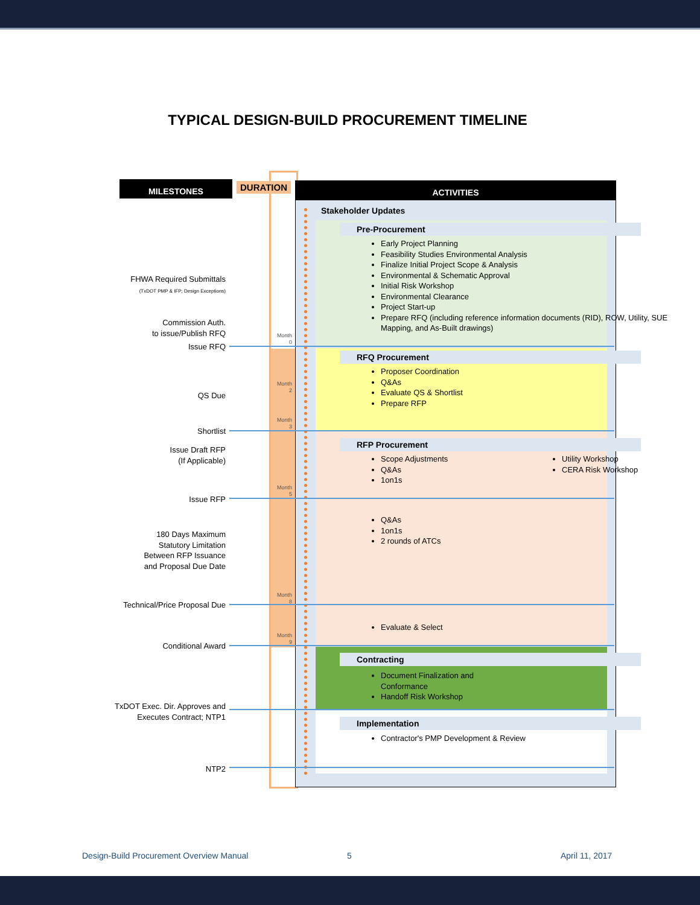TYPICAL DESIGN-BUILD PROCUREMENT TIMELINE
MILESTONES DURATION
ACTIVITIES
Stakeholder Updates
Pre-Procurement
Early Project Planning
Feasibility Studies Environmental Analysis
Finalize Initial Project Scope & Analysis
Environmental & Schematic Approval
Initial Risk Workshop
Environmental Clearance
Project Start-up
Prepare RFQ (including reference information documents (RID), ROW, Utility, SUE Mapping, and As-Built drawings)
RFQ Procurement
Proposer Coordination
Q&As
Evaluate QS & Shortlist
Prepare RFP
RFP Procurement
Scope Adjustments
Q&As
1on1s
Utility Workshop
CERA Risk Workshop
Q&As
1on1s
2 rounds of ATCs
Evaluate & Select
Contracting
Document Finalization and Conformance
Handoff Risk Workshop
Implementation
Contractor's PMP Development & Review
FHWA Required Submittals
(TxDOT PMP & IFP; Design Exceptions)
Commission Auth.
to issue/Publish RFQ
Issue RFQ
QS Due
Shortlist
Issue Draft RFP
(If Applicable)
Issue RFP
180 Days Maximum
Statutory Limitation
Between RFP Issuance
and Proposal Due Date
Technical/Price Proposal Due
Conditional Award
TxDOT Exec. Dir. Approves and
Executes Contract; NTP1
NTP2
Month 0
Month 2
Month 3
Month 5
Month 8
Month 9
Design-Build Procurement Overview Manual
5 April 11, 2017